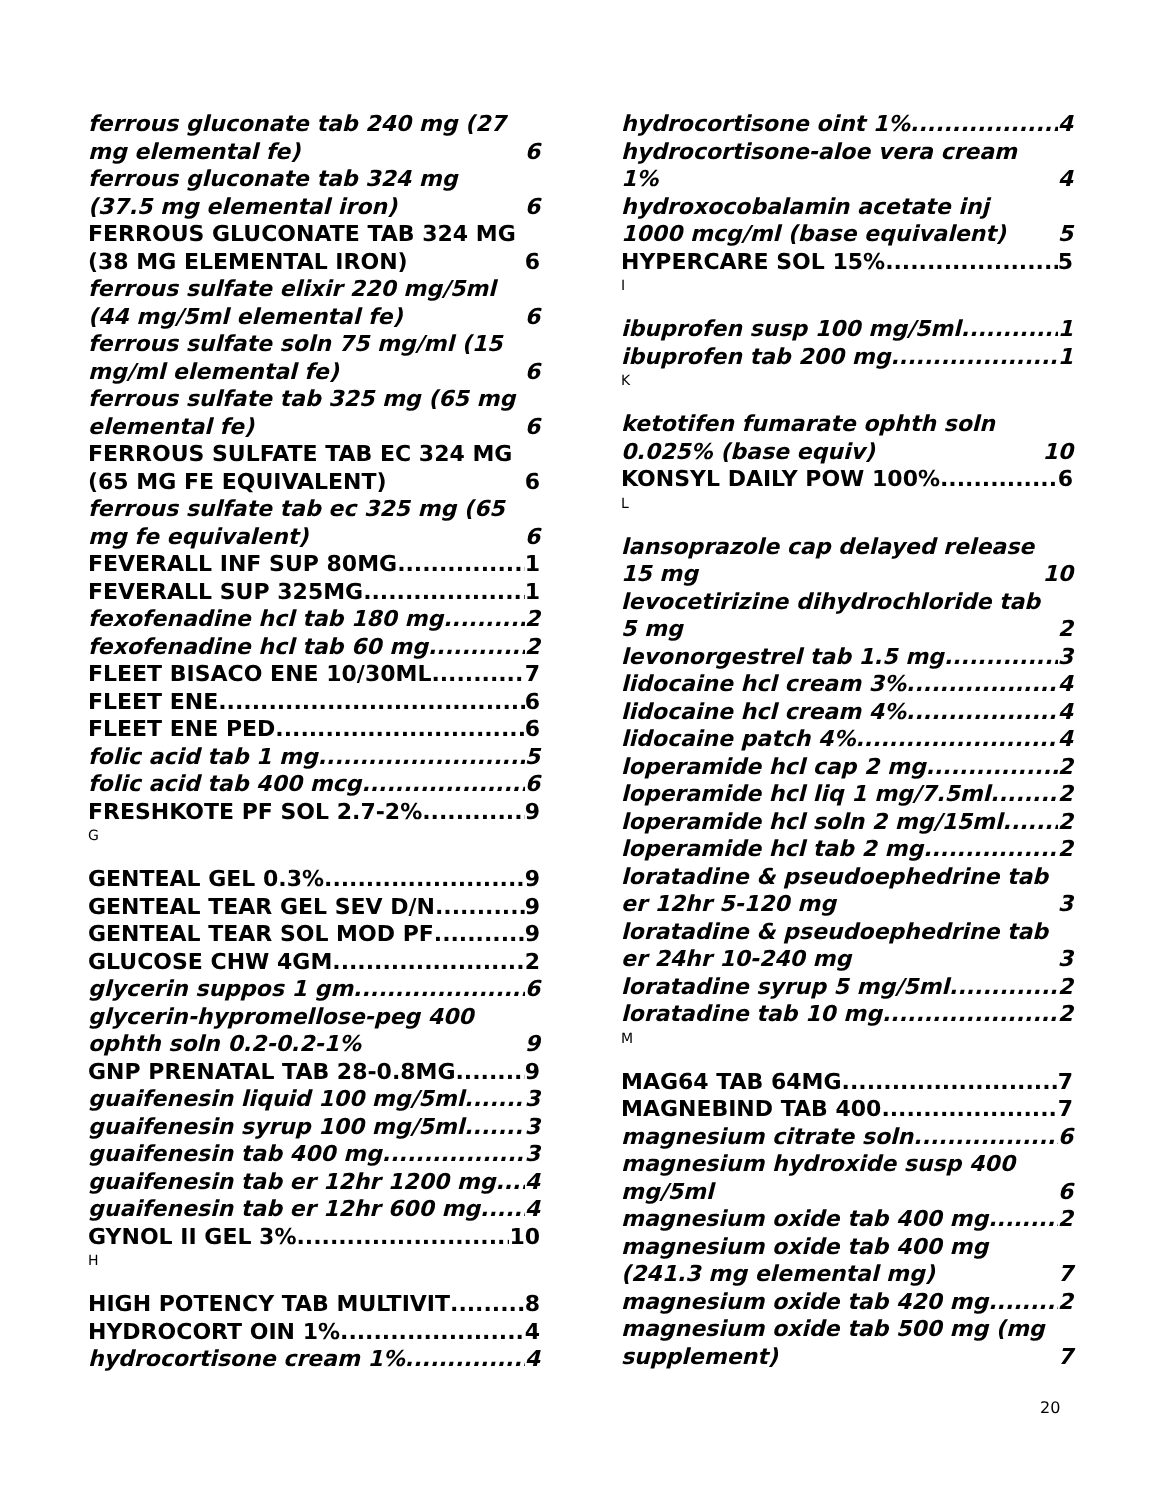ferrous gluconate tab 240 mg (27 mg elemental fe) 6
ferrous gluconate tab 324 mg (37.5 mg elemental iron) 6
FERROUS GLUCONATE TAB 324 MG (38 MG ELEMENTAL IRON) 6
ferrous sulfate elixir 220 mg/5ml (44 mg/5ml elemental fe) 6
ferrous sulfate soln 75 mg/ml (15 mg/ml elemental fe) 6
ferrous sulfate tab 325 mg (65 mg elemental fe) 6
FERROUS SULFATE TAB EC 324 MG (65 MG FE EQUIVALENT) 6
ferrous sulfate tab ec 325 mg (65 mg fe equivalent) 6
FEVERALL INF SUP 80MG 1
FEVERALL SUP 325MG 1
fexofenadine hcl tab 180 mg 2
fexofenadine hcl tab 60 mg 2
FLEET BISACO ENE 10/30ML 7
FLEET ENE 6
FLEET ENE PED 6
folic acid tab 1 mg 5
folic acid tab 400 mcg 6
FRESHKOTE PF SOL 2.7-2% 9
G
GENTEAL GEL 0.3% 9
GENTEAL TEAR GEL SEV D/N 9
GENTEAL TEAR SOL MOD PF 9
GLUCOSE CHW 4GM 2
glycerin suppos 1 gm 6
glycerin-hypromellose-peg 400 ophth soln 0.2-0.2-1% 9
GNP PRENATAL TAB 28-0.8MG 9
guaifenesin liquid 100 mg/5ml 3
guaifenesin syrup 100 mg/5ml 3
guaifenesin tab 400 mg 3
guaifenesin tab er 12hr 1200 mg 4
guaifenesin tab er 12hr 600 mg 4
GYNOL II GEL 3% 10
H
HIGH POTENCY TAB MULTIVIT 8
HYDROCORT OIN 1% 4
hydrocortisone cream 1% 4
hydrocortisone oint 1% 4
hydrocortisone-aloe vera cream 1% 4
hydroxocobalamin acetate inj 1000 mcg/ml (base equivalent) 5
HYPERCARE SOL 15% 5
I
ibuprofen susp 100 mg/5ml 1
ibuprofen tab 200 mg 1
K
ketotifen fumarate ophth soln 0.025% (base equiv) 10
KONSYL DAILY POW 100% 6
L
lansoprazole cap delayed release 15 mg 10
levocetirizine dihydrochloride tab 5 mg 2
levonorgestrel tab 1.5 mg 3
lidocaine hcl cream 3% 4
lidocaine hcl cream 4% 4
lidocaine patch 4% 4
loperamide hcl cap 2 mg 2
loperamide hcl liq 1 mg/7.5ml 2
loperamide hcl soln 2 mg/15ml 2
loperamide hcl tab 2 mg 2
loratadine & pseudoephedrine tab er 12hr 5-120 mg 3
loratadine & pseudoephedrine tab er 24hr 10-240 mg 3
loratadine syrup 5 mg/5ml 2
loratadine tab 10 mg 2
M
MAG64 TAB 64MG 7
MAGNEBIND TAB 400 7
magnesium citrate soln 6
magnesium hydroxide susp 400 mg/5ml 6
magnesium oxide tab 400 mg 2
magnesium oxide tab 400 mg (241.3 mg elemental mg) 7
magnesium oxide tab 420 mg 2
magnesium oxide tab 500 mg (mg supplement) 7
20